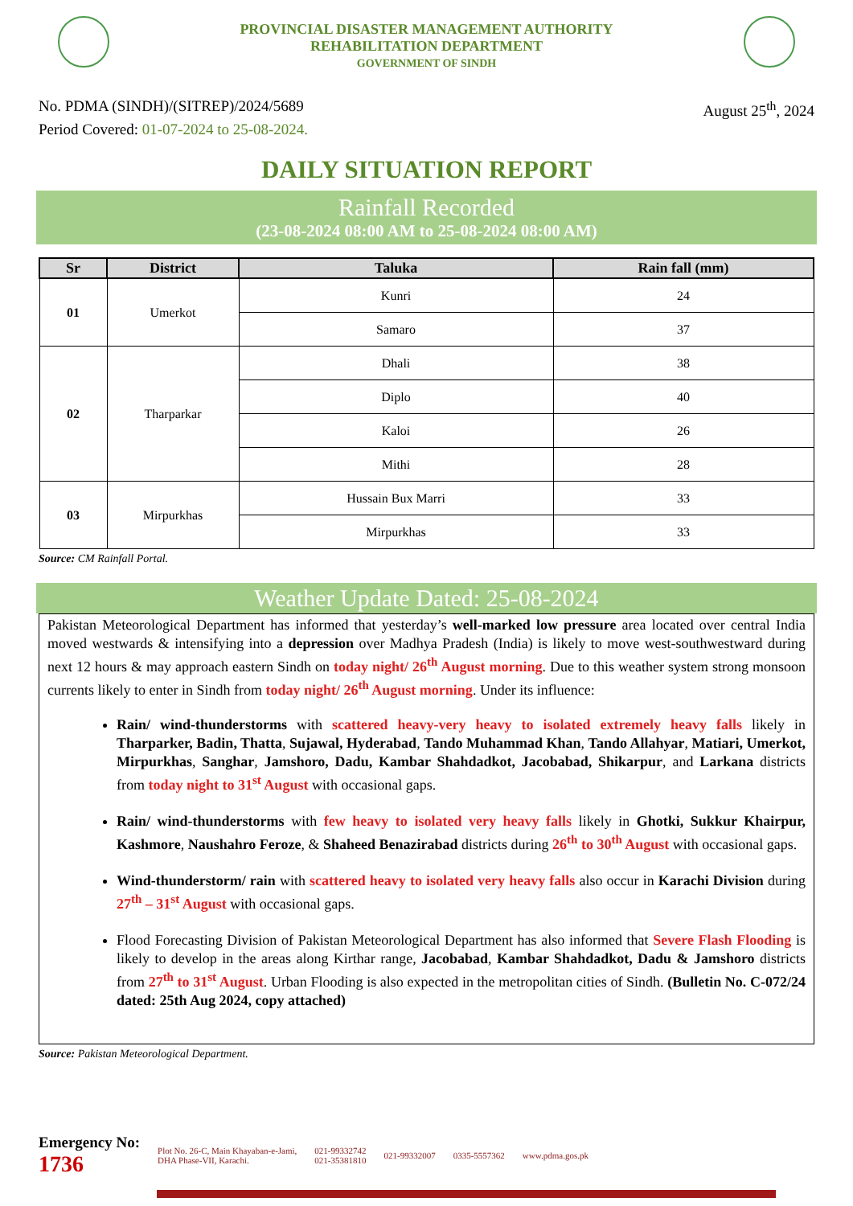PROVINCIAL DISASTER MANAGEMENT AUTHORITY
REHABILITATION DEPARTMENT
GOVERNMENT OF SINDH
No. PDMA (SINDH)/(SITREP)/2024/5689
Period Covered: 01-07-2024 to 25-08-2024.
August 25<sup>th</sup>, 2024
DAILY SITUATION REPORT
Rainfall Recorded
(23-08-2024 08:00 AM to 25-08-2024 08:00 AM)
| Sr | District | Taluka | Rain fall (mm) |
| --- | --- | --- | --- |
| 01 | Umerkot | Kunri | 24 |
| | | Samaro | 37 |
| 02 | Tharparkar | Dhali | 38 |
| | | Diplo | 40 |
| | | Kaloi | 26 |
| | | Mithi | 28 |
| 03 | Mirpurkhas | Hussain Bux Marri | 33 |
| | | Mirpurkhas | 33 |
Source: CM Rainfall Portal.
Weather Update Dated: 25-08-2024
Pakistan Meteorological Department has informed that yesterday’s well-marked low pressure area located over central India moved westwards & intensifying into a depression over Madhya Pradesh (India) is likely to move west-southwestward during next 12 hours & may approach eastern Sindh on today night/ 26<sup>th</sup> August morning. Due to this weather system strong monsoon currents likely to enter in Sindh from today night/ 26<sup>th</sup> August morning. Under its influence:
Rain/ wind-thunderstorms with scattered heavy-very heavy to isolated extremely heavy falls likely in Tharparker, Badin, Thatta, Sujawal, Hyderabad, Tando Muhammad Khan, Tando Allahyar, Matiari, Umerkot, Mirpurkhas, Sanghar, Jamshoro, Dadu, Kambar Shahdadkot, Jacobabad, Shikarpur, and Larkana districts from today night to 31<sup>st</sup> August with occasional gaps.
Rain/ wind-thunderstorms with few heavy to isolated very heavy falls likely in Ghotki, Sukkur Khairpur, Kashmore, Naushahro Feroze, & Shaheed Benazirabad districts during 26<sup>th</sup> to 30<sup>th</sup> August with occasional gaps.
Wind-thunderstorm/ rain with scattered heavy to isolated very heavy falls also occur in Karachi Division during 27<sup>th</sup> – 31<sup>st</sup> August with occasional gaps.
Flood Forecasting Division of Pakistan Meteorological Department has also informed that Severe Flash Flooding is likely to develop in the areas along Kirthar range, Jacobabad, Kambar Shahdadkot, Dadu & Jamshoro districts from 27<sup>th</sup> to 31<sup>st</sup> August. Urban Flooding is also expected in the metropolitan cities of Sindh. (Bulletin No. C-072/24 dated: 25th Aug 2024, copy attached)
Source: Pakistan Meteorological Department.
Emergency No:
1736
Plot No. 26-C, Main Khayaban-e-Jami,
DHA Phase-VII, Karachi.
021-99332742
021-35381810
021-99332007 0335-5557362 www.pdma.gos.pk